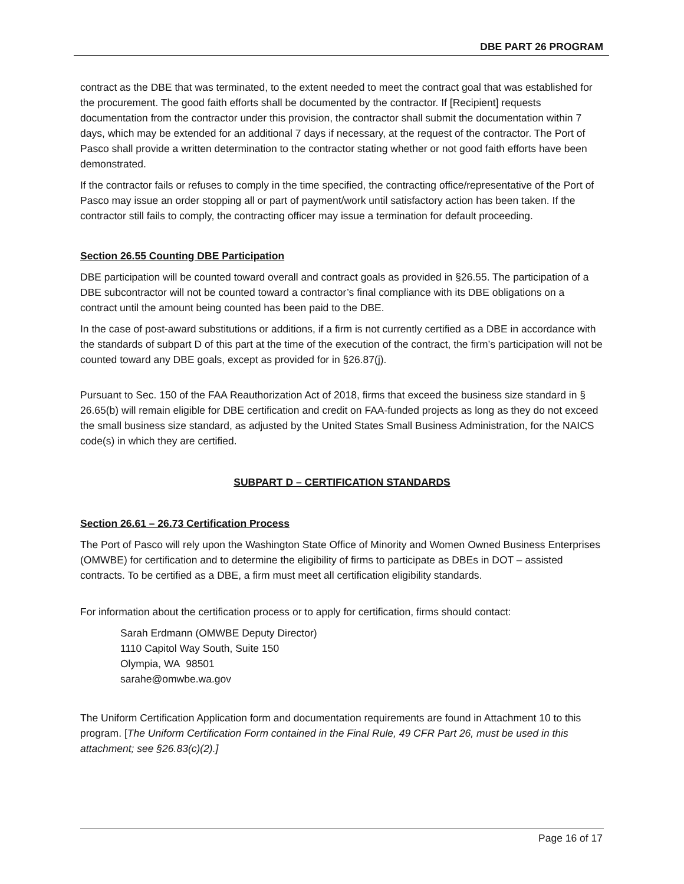DBE PART 26 PROGRAM
contract as the DBE that was terminated, to the extent needed to meet the contract goal that was established for the procurement. The good faith efforts shall be documented by the contractor. If [Recipient] requests documentation from the contractor under this provision, the contractor shall submit the documentation within 7 days, which may be extended for an additional 7 days if necessary, at the request of the contractor. The Port of Pasco shall provide a written determination to the contractor stating whether or not good faith efforts have been demonstrated.
If the contractor fails or refuses to comply in the time specified, the contracting office/representative of the Port of Pasco may issue an order stopping all or part of payment/work until satisfactory action has been taken. If the contractor still fails to comply, the contracting officer may issue a termination for default proceeding.
Section 26.55 Counting DBE Participation
DBE participation will be counted toward overall and contract goals as provided in §26.55. The participation of a DBE subcontractor will not be counted toward a contractor’s final compliance with its DBE obligations on a contract until the amount being counted has been paid to the DBE.
In the case of post-award substitutions or additions, if a firm is not currently certified as a DBE in accordance with the standards of subpart D of this part at the time of the execution of the contract, the firm’s participation will not be counted toward any DBE goals, except as provided for in §26.87(j).
Pursuant to Sec. 150 of the FAA Reauthorization Act of 2018, firms that exceed the business size standard in § 26.65(b) will remain eligible for DBE certification and credit on FAA-funded projects as long as they do not exceed the small business size standard, as adjusted by the United States Small Business Administration, for the NAICS code(s) in which they are certified.
SUBPART D – CERTIFICATION STANDARDS
Section 26.61 – 26.73 Certification Process
The Port of Pasco will rely upon the Washington State Office of Minority and Women Owned Business Enterprises (OMWBE) for certification and to determine the eligibility of firms to participate as DBEs in DOT – assisted contracts. To be certified as a DBE, a firm must meet all certification eligibility standards.
For information about the certification process or to apply for certification, firms should contact:
Sarah Erdmann (OMWBE Deputy Director)
1110 Capitol Way South, Suite 150
Olympia, WA 98501
sarahe@omwbe.wa.gov
The Uniform Certification Application form and documentation requirements are found in Attachment 10 to this program. [The Uniform Certification Form contained in the Final Rule, 49 CFR Part 26, must be used in this attachment; see §26.83(c)(2).]
Page 16 of 17